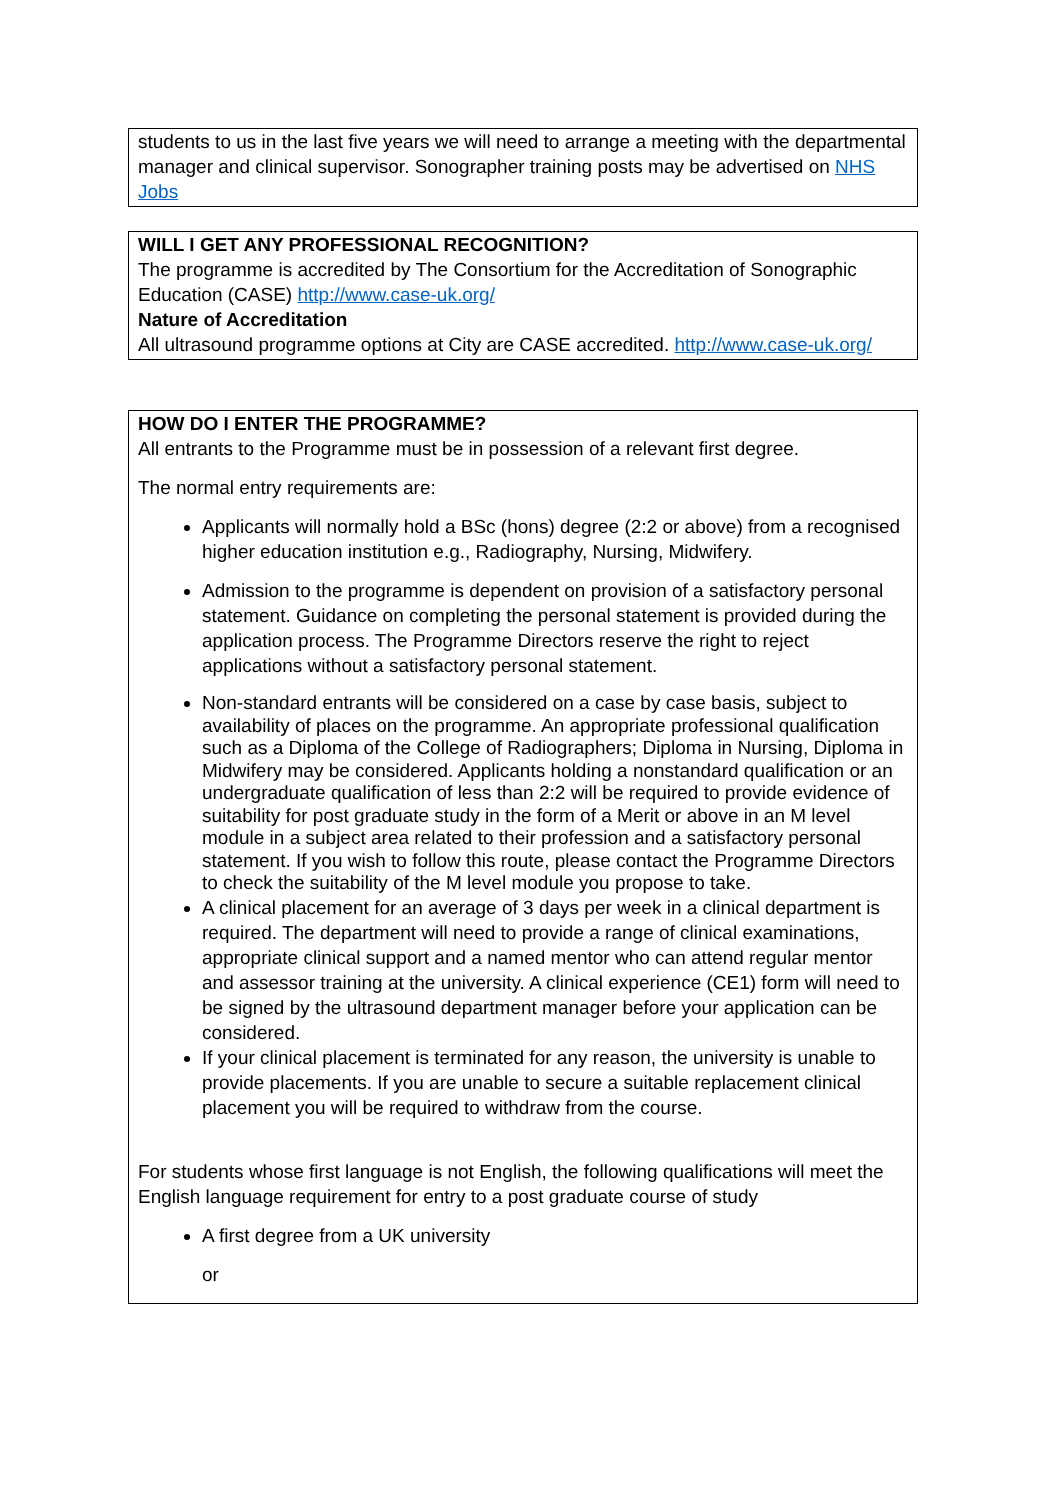students to us in the last five years we will need to arrange a meeting with the departmental manager and clinical supervisor. Sonographer training posts may be advertised on NHS Jobs
WILL I GET ANY PROFESSIONAL RECOGNITION?
The programme is accredited by The Consortium for the Accreditation of Sonographic Education (CASE) http://www.case-uk.org/
Nature of Accreditation
All ultrasound programme options at City are CASE accredited. http://www.case-uk.org/
HOW DO I ENTER THE PROGRAMME?
All entrants to the Programme must be in possession of a relevant first degree.
The normal entry requirements are:
Applicants will normally hold a BSc (hons) degree (2:2 or above) from a recognised higher education institution e.g., Radiography, Nursing, Midwifery.
Admission to the programme is dependent on provision of a satisfactory personal statement. Guidance on completing the personal statement is provided during the application process. The Programme Directors reserve the right to reject applications without a satisfactory personal statement.
Non-standard entrants will be considered on a case by case basis, subject to availability of places on the programme. An appropriate professional qualification such as a Diploma of the College of Radiographers; Diploma in Nursing, Diploma in Midwifery may be considered. Applicants holding a nonstandard qualification or an undergraduate qualification of less than 2:2 will be required to provide evidence of suitability for post graduate study in the form of a Merit or above in an M level module in a subject area related to their profession and a satisfactory personal statement. If you wish to follow this route, please contact the Programme Directors to check the suitability of the M level module you propose to take.
A clinical placement for an average of 3 days per week in a clinical department is required. The department will need to provide a range of clinical examinations, appropriate clinical support and a named mentor who can attend regular mentor and assessor training at the university. A clinical experience (CE1) form will need to be signed by the ultrasound department manager before your application can be considered.
If your clinical placement is terminated for any reason, the university is unable to provide placements. If you are unable to secure a suitable replacement clinical placement you will be required to withdraw from the course.
For students whose first language is not English, the following qualifications will meet the English language requirement for entry to a post graduate course of study
A first degree from a UK university
or